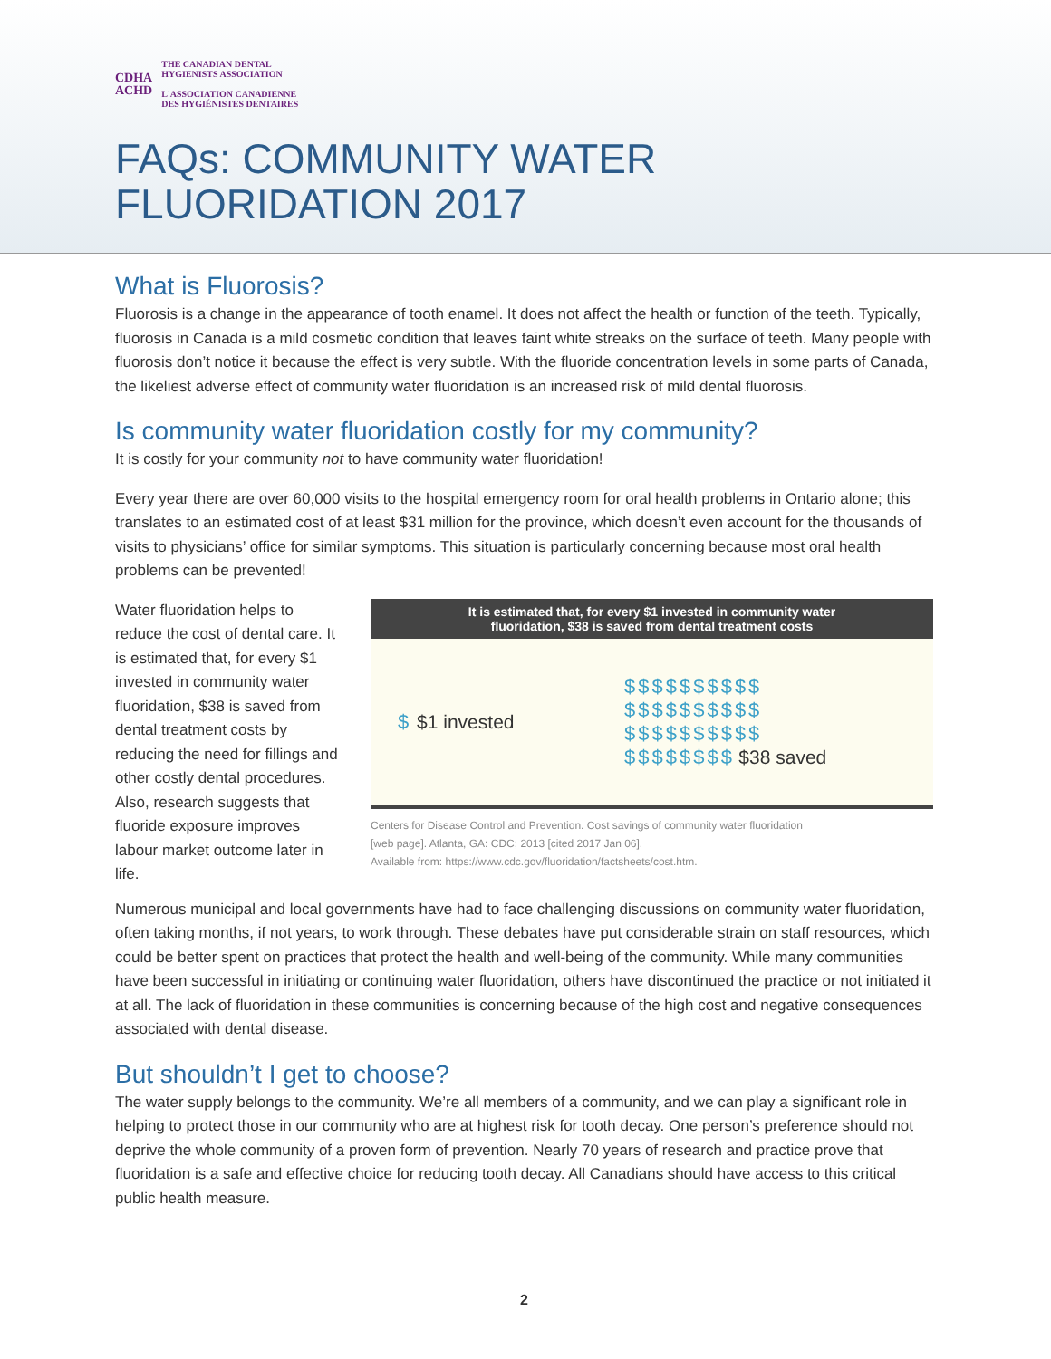CDHA
ACHD
THE CANADIAN DENTAL
HYGIENISTS ASSOCIATION
L'ASSOCIATION CANADIENNE
DES HYGIÉNISTES DENTAIRES
FAQs: COMMUNITY WATER
FLUORIDATION 2017
What is Fluorosis?
Fluorosis is a change in the appearance of tooth enamel. It does not affect the health or function of the teeth. Typically, fluorosis in Canada is a mild cosmetic condition that leaves faint white streaks on the surface of teeth. Many people with fluorosis don’t notice it because the effect is very subtle. With the fluoride concentration levels in some parts of Canada, the likeliest adverse effect of community water fluoridation is an increased risk of mild dental fluorosis.
Is community water fluoridation costly for my community?
It is costly for your community not to have community water fluoridation!
Every year there are over 60,000 visits to the hospital emergency room for oral health problems in Ontario alone; this translates to an estimated cost of at least $31 million for the province, which doesn’t even account for the thousands of visits to physicians’ office for similar symptoms. This situation is particularly concerning because most oral health problems can be prevented!
Water fluoridation helps to reduce the cost of dental care. It is estimated that, for every $1 invested in community water fluoridation, $38 is saved from dental treatment costs by reducing the need for fillings and other costly dental procedures. Also, research suggests that fluoride exposure improves labour market outcome later in life.
It is estimated that, for every $1 invested in community water
fluoridation, $38 is saved from dental treatment costs
$ $1 invested
$$$$$$$$$$
$$$$$$$$$$
$$$$$$$$$$
$$$$$$$$ $38 saved
Centers for Disease Control and Prevention. Cost savings of community water fluoridation
[web page]. Atlanta, GA: CDC; 2013 [cited 2017 Jan 06].
Available from: https://www.cdc.gov/fluoridation/factsheets/cost.htm.
Numerous municipal and local governments have had to face challenging discussions on community water fluoridation, often taking months, if not years, to work through. These debates have put considerable strain on staff resources, which could be better spent on practices that protect the health and well-being of the community. While many communities have been successful in initiating or continuing water fluoridation, others have discontinued the practice or not initiated it at all. The lack of fluoridation in these communities is concerning because of the high cost and negative consequences associated with dental disease.
But shouldn’t I get to choose?
The water supply belongs to the community. We’re all members of a community, and we can play a significant role in helping to protect those in our community who are at highest risk for tooth decay. One person’s preference should not deprive the whole community of a proven form of prevention. Nearly 70 years of research and practice prove that fluoridation is a safe and effective choice for reducing tooth decay. All Canadians should have access to this critical public health measure.
2